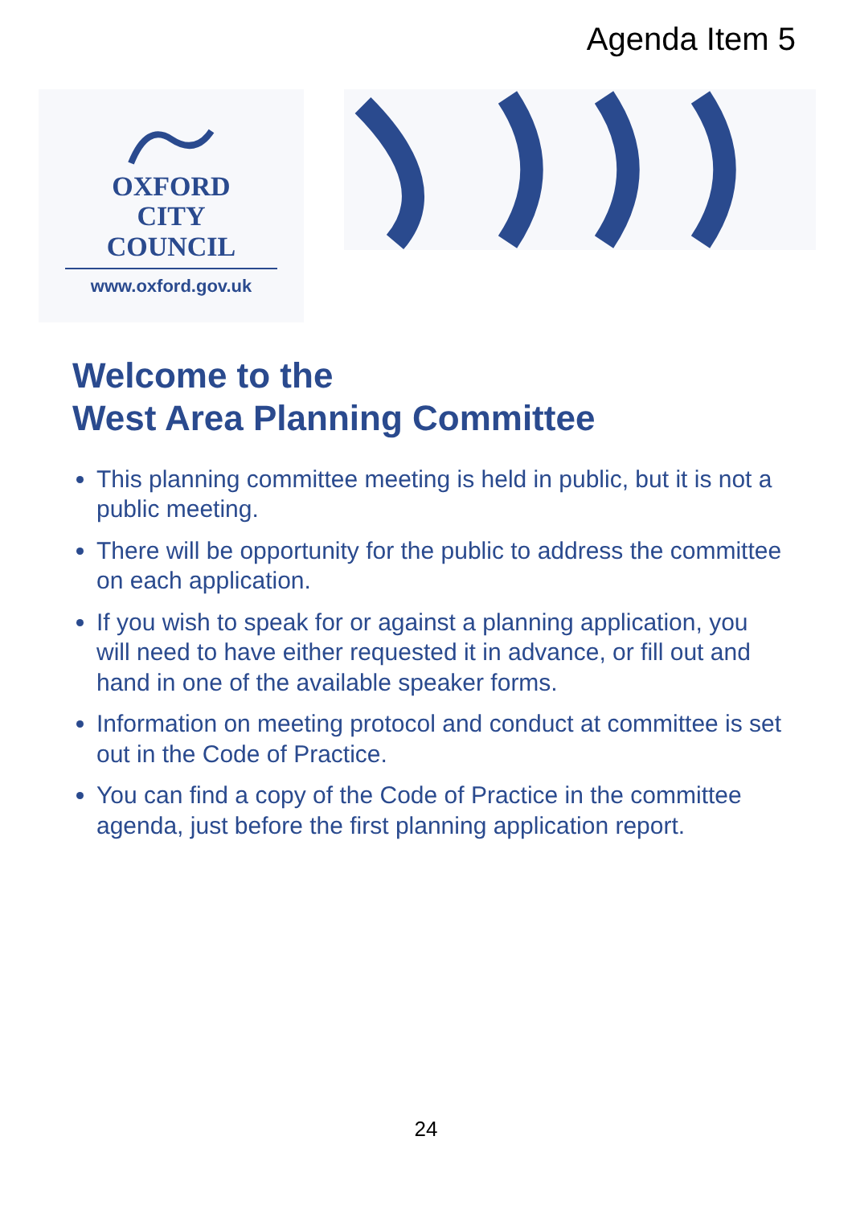Agenda Item 5
OXFORD
CITY
COUNCIL
www.oxford.gov.uk
Welcome to the
West Area Planning Committee
This planning committee meeting is held in public, but it is not a public meeting.
There will be opportunity for the public to address the committee on each application.
If you wish to speak for or against a planning application, you will need to have either requested it in advance, or fill out and hand in one of the available speaker forms.
Information on meeting protocol and conduct at committee is set out in the Code of Practice.
You can find a copy of the Code of Practice in the committee agenda, just before the first planning application report.
24